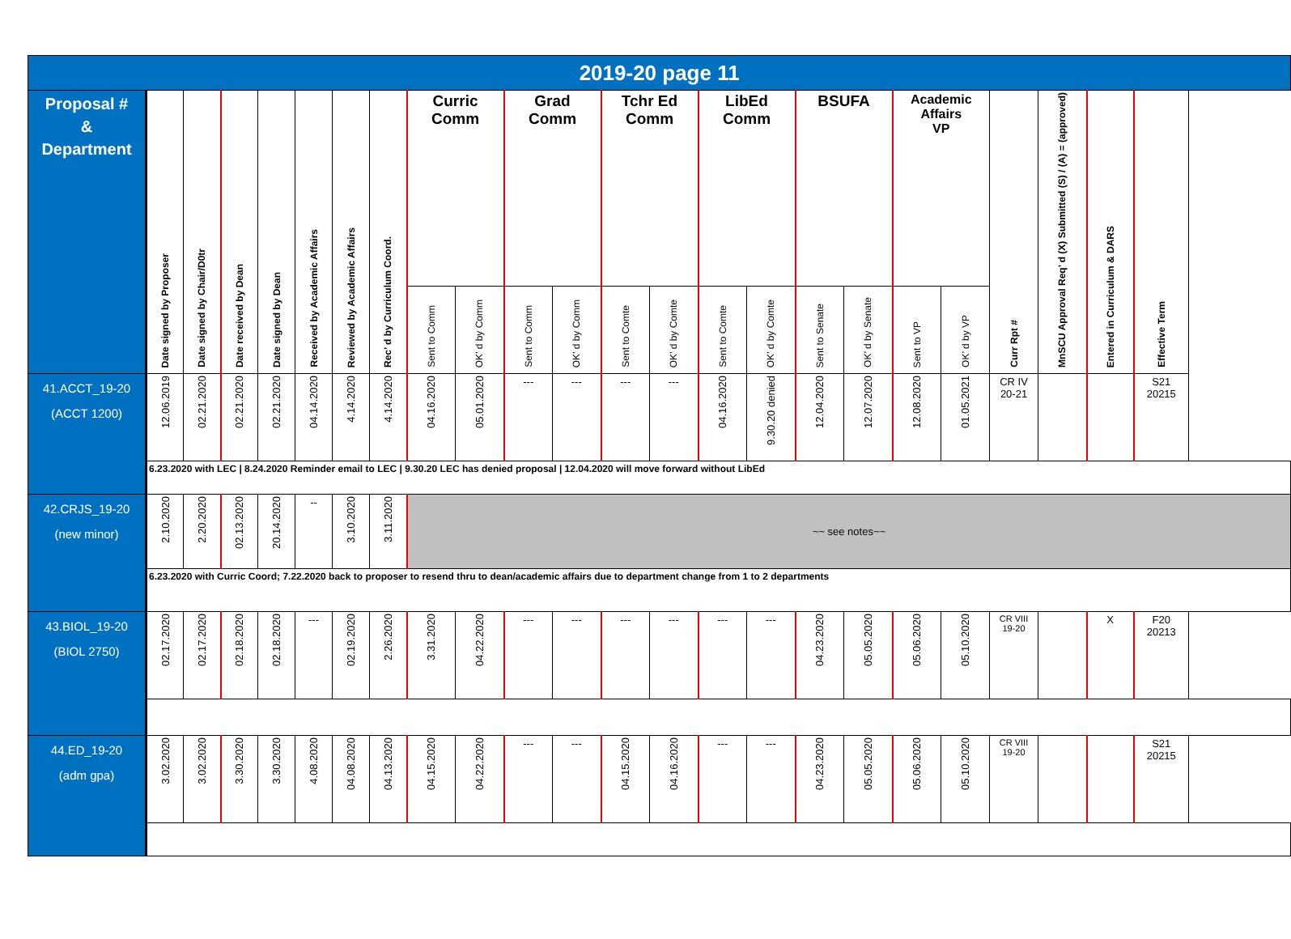| 2019-20 page 11 | | | | | | | | | | | | | | | | | | | | | | | |
| Proposal # & Department | Date signed by Proposer | Date signed by Chair/D0tr | Date received by Dean | Date signed by Dean | Received by Academic Affairs | Reviewed by Academic Affairs | Rec’ d by Curriculum Coord. | Curric Comm | | Grad Comm | | Tchr Ed Comm | | LibEd Comm | | BSUFA | | Academic Affairs VP | | Curr Rpt # | MnSCU Approval Req’ d (X) Submitted (S) / (A) = (approved) | Entered in Curriculum & DARS | Effective Term |
| | | | | | | | | Sent to Comm | OK’ d by Comm | Sent to Comm | OK’ d by Comm | Sent to Comte | OK’ d by Comte | Sent to Comte | OK’ d by Comte | Sent to Senate | OK’ d by Senate | Sent to VP | OK’ d by VP | | | | |
| 41.ACCT_19-20 (ACCT 1200) | 12.06.2019 | 02.21.2020 | 02.21.2020 | 02.21.2020 | 04.14.2020 | 4.14.2020 | 4.14.2020 | 04.16.2020 | 05.01.2020 | --- | --- | --- | --- | 04.16.2020 | 9.30.20 denied | 12.04.2020 | 12.07.2020 | 12.08.2020 | 01.05.2021 | CR IV 20-21 | | | S21 20215 |
| | 6.23.2020 with LEC / 8.24.2020 Reminder email to LEC / 9.30.20 LEC has denied proposal / 12.04.2020 will move forward without LibEd | | | | | | | | | | | | | | | | | | | | | | |
| 42.CRJS_19-20 (new minor) | 2.10.2020 | 2.20.2020 | 02.13.2020 | 20.14.2020 | -- | 3.10.2020 | 3.11.2020 | ~~ see notes~~ | | | | | | | | | | | | | | | |
| | 6.23.2020 with Curric Coord; 7.22.2020 back to proposer to resend thru to dean/academic affairs due to department change from 1 to 2 departments | | | | | | | | | | | | | | | | | | | | | | |
| 43.BIOL_19-20 (BIOL 2750) | 02.17.2020 | 02.17.2020 | 02.18.2020 | 02.18.2020 | --- | 02.19.2020 | 2.26.2020 | 3.31.2020 | 04.22.2020 | --- | --- | --- | --- | --- | --- | 04.23.2020 | 05.05.2020 | 05.06.2020 | 05.10.2020 | CR VIII 19-20 | | X | F20 20213 |
| 44.ED_19-20 (adm gpa) | 3.02.2020 | 3.02.2020 | 3.30.2020 | 3.30.2020 | 4.08.2020 | 04.08.2020 | 04.13.2020 | 04.15.2020 | 04.22.2020 | --- | --- | 04.15.2020 | 04.16.2020 | --- | --- | 04.23.2020 | 05.05.2020 | 05.06.2020 | 05.10.2020 | CR VIII 19-20 | | | S21 20215 |